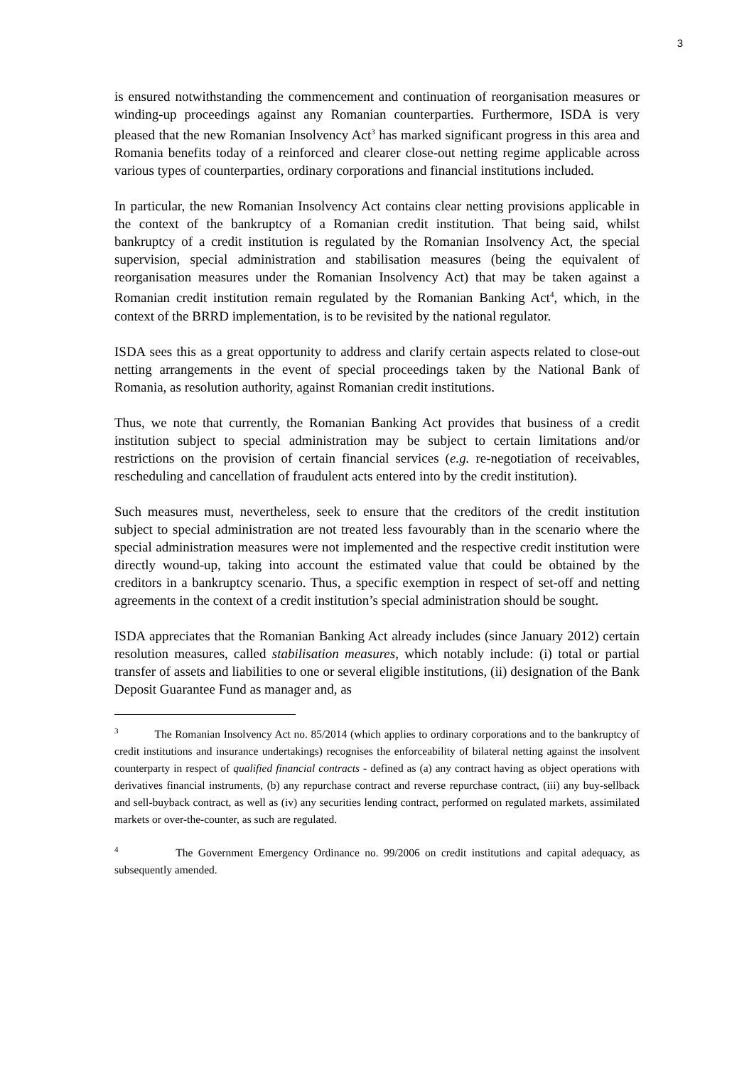3
is ensured notwithstanding the commencement and continuation of reorganisation measures or winding-up proceedings against any Romanian counterparties. Furthermore, ISDA is very pleased that the new Romanian Insolvency Act<sup>3</sup> has marked significant progress in this area and Romania benefits today of a reinforced and clearer close-out netting regime applicable across various types of counterparties, ordinary corporations and financial institutions included.
In particular, the new Romanian Insolvency Act contains clear netting provisions applicable in the context of the bankruptcy of a Romanian credit institution. That being said, whilst bankruptcy of a credit institution is regulated by the Romanian Insolvency Act, the special supervision, special administration and stabilisation measures (being the equivalent of reorganisation measures under the Romanian Insolvency Act) that may be taken against a Romanian credit institution remain regulated by the Romanian Banking Act<sup>4</sup>, which, in the context of the BRRD implementation, is to be revisited by the national regulator.
ISDA sees this as a great opportunity to address and clarify certain aspects related to close-out netting arrangements in the event of special proceedings taken by the National Bank of Romania, as resolution authority, against Romanian credit institutions.
Thus, we note that currently, the Romanian Banking Act provides that business of a credit institution subject to special administration may be subject to certain limitations and/or restrictions on the provision of certain financial services (e.g. re-negotiation of receivables, rescheduling and cancellation of fraudulent acts entered into by the credit institution).
Such measures must, nevertheless, seek to ensure that the creditors of the credit institution subject to special administration are not treated less favourably than in the scenario where the special administration measures were not implemented and the respective credit institution were directly wound-up, taking into account the estimated value that could be obtained by the creditors in a bankruptcy scenario. Thus, a specific exemption in respect of set-off and netting agreements in the context of a credit institution’s special administration should be sought.
ISDA appreciates that the Romanian Banking Act already includes (since January 2012) certain resolution measures, called stabilisation measures, which notably include: (i) total or partial transfer of assets and liabilities to one or several eligible institutions, (ii) designation of the Bank Deposit Guarantee Fund as manager and, as
<sup>3</sup> The Romanian Insolvency Act no. 85/2014 (which applies to ordinary corporations and to the bankruptcy of credit institutions and insurance undertakings) recognises the enforceability of bilateral netting against the insolvent counterparty in respect of qualified financial contracts - defined as (a) any contract having as object operations with derivatives financial instruments, (b) any repurchase contract and reverse repurchase contract, (iii) any buy-sellback and sell-buyback contract, as well as (iv) any securities lending contract, performed on regulated markets, assimilated markets or over-the-counter, as such are regulated.
<sup>4</sup> The Government Emergency Ordinance no. 99/2006 on credit institutions and capital adequacy, as subsequently amended.